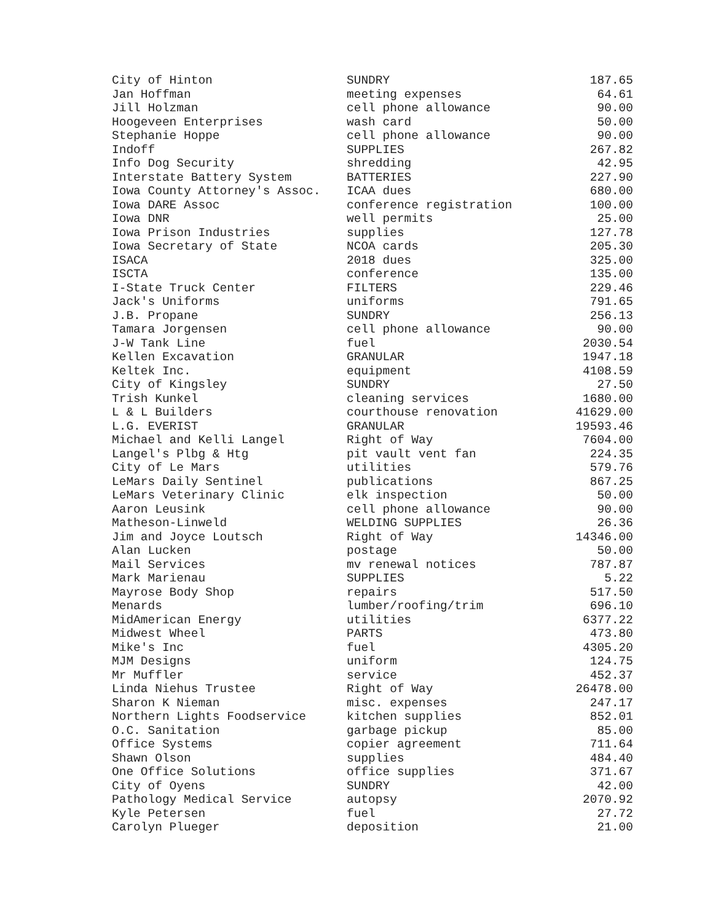| City of Hinton | SUNDRY | 187.65 |
| Jan Hoffman | meeting expenses | 64.61 |
| Jill Holzman | cell phone allowance | 90.00 |
| Hoogeveen Enterprises | wash card | 50.00 |
| Stephanie Hoppe | cell phone allowance | 90.00 |
| Indoff | SUPPLIES | 267.82 |
| Info Dog Security | shredding | 42.95 |
| Interstate Battery System | BATTERIES | 227.90 |
| Iowa County Attorney's Assoc. | ICAA dues | 680.00 |
| Iowa DARE Assoc | conference registration | 100.00 |
| Iowa DNR | well permits | 25.00 |
| Iowa Prison Industries | supplies | 127.78 |
| Iowa Secretary of State | NCOA cards | 205.30 |
| ISACA | 2018 dues | 325.00 |
| ISCTA | conference | 135.00 |
| I-State Truck Center | FILTERS | 229.46 |
| Jack's Uniforms | uniforms | 791.65 |
| J.B. Propane | SUNDRY | 256.13 |
| Tamara Jorgensen | cell phone allowance | 90.00 |
| J-W Tank Line | fuel | 2030.54 |
| Kellen Excavation | GRANULAR | 1947.18 |
| Keltek Inc. | equipment | 4108.59 |
| City of Kingsley | SUNDRY | 27.50 |
| Trish Kunkel | cleaning services | 1680.00 |
| L & L Builders | courthouse renovation | 41629.00 |
| L.G. EVERIST | GRANULAR | 19593.46 |
| Michael and Kelli Langel | Right of Way | 7604.00 |
| Langel's Plbg & Htg | pit vault vent fan | 224.35 |
| City of Le Mars | utilities | 579.76 |
| LeMars Daily Sentinel | publications | 867.25 |
| LeMars Veterinary Clinic | elk inspection | 50.00 |
| Aaron Leusink | cell phone allowance | 90.00 |
| Matheson-Linweld | WELDING SUPPLIES | 26.36 |
| Jim and Joyce Loutsch | Right of Way | 14346.00 |
| Alan Lucken | postage | 50.00 |
| Mail Services | mv renewal notices | 787.87 |
| Mark Marienau | SUPPLIES | 5.22 |
| Mayrose Body Shop | repairs | 517.50 |
| Menards | lumber/roofing/trim | 696.10 |
| MidAmerican Energy | utilities | 6377.22 |
| Midwest Wheel | PARTS | 473.80 |
| Mike's Inc | fuel | 4305.20 |
| MJM Designs | uniform | 124.75 |
| Mr Muffler | service | 452.37 |
| Linda Niehus Trustee | Right of Way | 26478.00 |
| Sharon K Nieman | misc. expenses | 247.17 |
| Northern Lights Foodservice | kitchen supplies | 852.01 |
| O.C. Sanitation | garbage pickup | 85.00 |
| Office Systems | copier agreement | 711.64 |
| Shawn Olson | supplies | 484.40 |
| One Office Solutions | office supplies | 371.67 |
| City of Oyens | SUNDRY | 42.00 |
| Pathology Medical Service | autopsy | 2070.92 |
| Kyle Petersen | fuel | 27.72 |
| Carolyn Plueger | deposition | 21.00 |